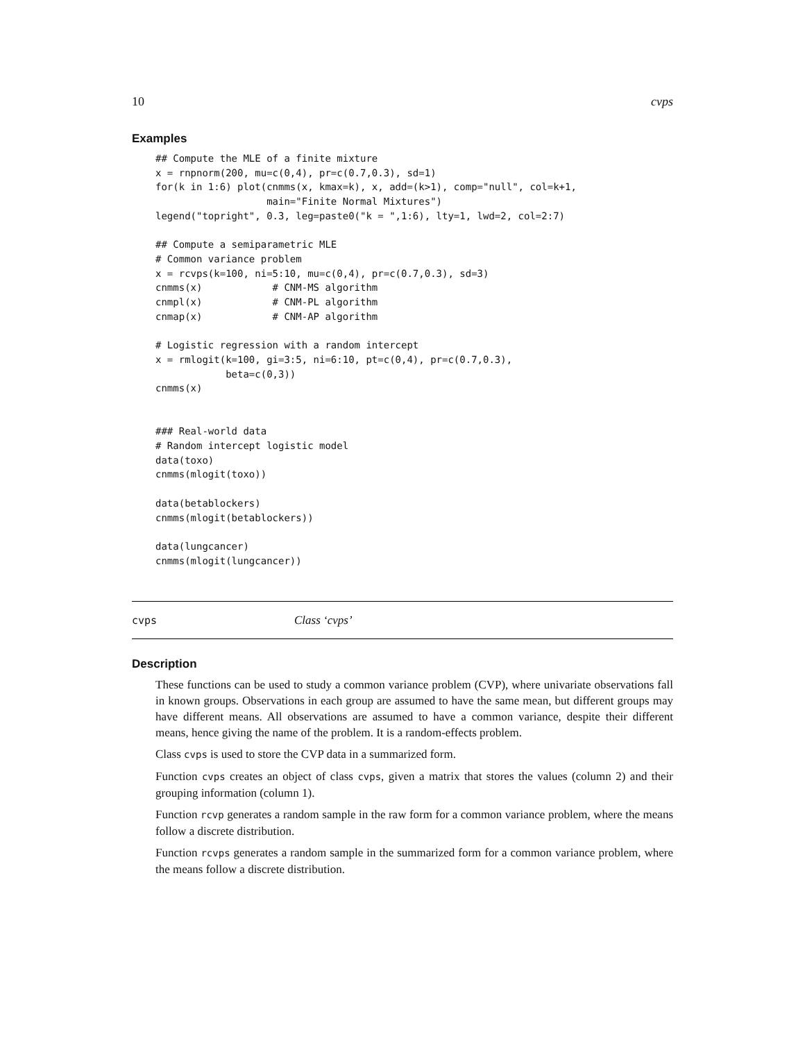10 cvps
Examples
## Compute the MLE of a finite mixture
x = rnpnorm(200, mu=c(0,4), pr=c(0.7,0.3), sd=1)
for(k in 1:6) plot(cnmms(x, kmax=k), x, add=(k>1), comp="null", col=k+1,
                   main="Finite Normal Mixtures")
legend("topright", 0.3, leg=paste0("k = ",1:6), lty=1, lwd=2, col=2:7)

## Compute a semiparametric MLE
# Common variance problem
x = rcvps(k=100, ni=5:10, mu=c(0,4), pr=c(0.7,0.3), sd=3)
cnmms(x)            # CNM-MS algorithm
cnmpl(x)            # CNM-PL algorithm
cnmap(x)            # CNM-AP algorithm

# Logistic regression with a random intercept
x = rmlogit(k=100, gi=3:5, ni=6:10, pt=c(0,4), pr=c(0.7,0.3),
            beta=c(0,3))
cnmms(x)


### Real-world data
# Random intercept logistic model
data(toxo)
cnmms(mlogit(toxo))

data(betablockers)
cnmms(mlogit(betablockers))

data(lungcancer)
cnmms(mlogit(lungcancer))
cvps Class ‘cvps’
Description
These functions can be used to study a common variance problem (CVP), where univariate observations fall in known groups. Observations in each group are assumed to have the same mean, but different groups may have different means. All observations are assumed to have a common variance, despite their different means, hence giving the name of the problem. It is a random-effects problem.
Class cvps is used to store the CVP data in a summarized form.
Function cvps creates an object of class cvps, given a matrix that stores the values (column 2) and their grouping information (column 1).
Function rcvp generates a random sample in the raw form for a common variance problem, where the means follow a discrete distribution.
Function rcvps generates a random sample in the summarized form for a common variance problem, where the means follow a discrete distribution.